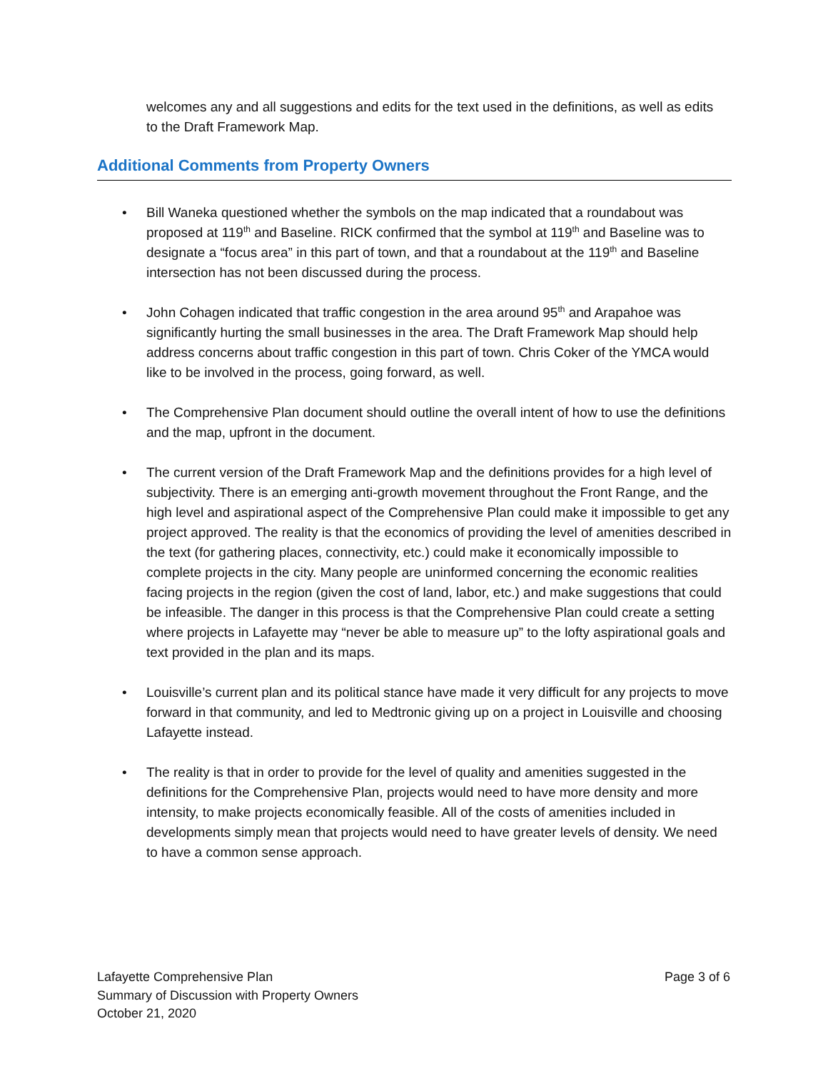welcomes any and all suggestions and edits for the text used in the definitions, as well as edits to the Draft Framework Map.
Additional Comments from Property Owners
• Bill Waneka questioned whether the symbols on the map indicated that a roundabout was proposed at 119<sup>th</sup> and Baseline. RICK confirmed that the symbol at 119<sup>th</sup> and Baseline was to designate a “focus area” in this part of town, and that a roundabout at the 119<sup>th</sup> and Baseline intersection has not been discussed during the process.
• John Cohagen indicated that traffic congestion in the area around 95<sup>th</sup> and Arapahoe was significantly hurting the small businesses in the area. The Draft Framework Map should help address concerns about traffic congestion in this part of town. Chris Coker of the YMCA would like to be involved in the process, going forward, as well.
• The Comprehensive Plan document should outline the overall intent of how to use the definitions and the map, upfront in the document.
• The current version of the Draft Framework Map and the definitions provides for a high level of subjectivity. There is an emerging anti-growth movement throughout the Front Range, and the high level and aspirational aspect of the Comprehensive Plan could make it impossible to get any project approved. The reality is that the economics of providing the level of amenities described in the text (for gathering places, connectivity, etc.) could make it economically impossible to complete projects in the city. Many people are uninformed concerning the economic realities facing projects in the region (given the cost of land, labor, etc.) and make suggestions that could be infeasible. The danger in this process is that the Comprehensive Plan could create a setting where projects in Lafayette may “never be able to measure up” to the lofty aspirational goals and text provided in the plan and its maps.
• Louisville’s current plan and its political stance have made it very difficult for any projects to move forward in that community, and led to Medtronic giving up on a project in Louisville and choosing Lafayette instead.
• The reality is that in order to provide for the level of quality and amenities suggested in the definitions for the Comprehensive Plan, projects would need to have more density and more intensity, to make projects economically feasible. All of the costs of amenities included in developments simply mean that projects would need to have greater levels of density. We need to have a common sense approach.
Lafayette Comprehensive Plan
Summary of Discussion with Property Owners
October 21, 2020
Page 3 of 6